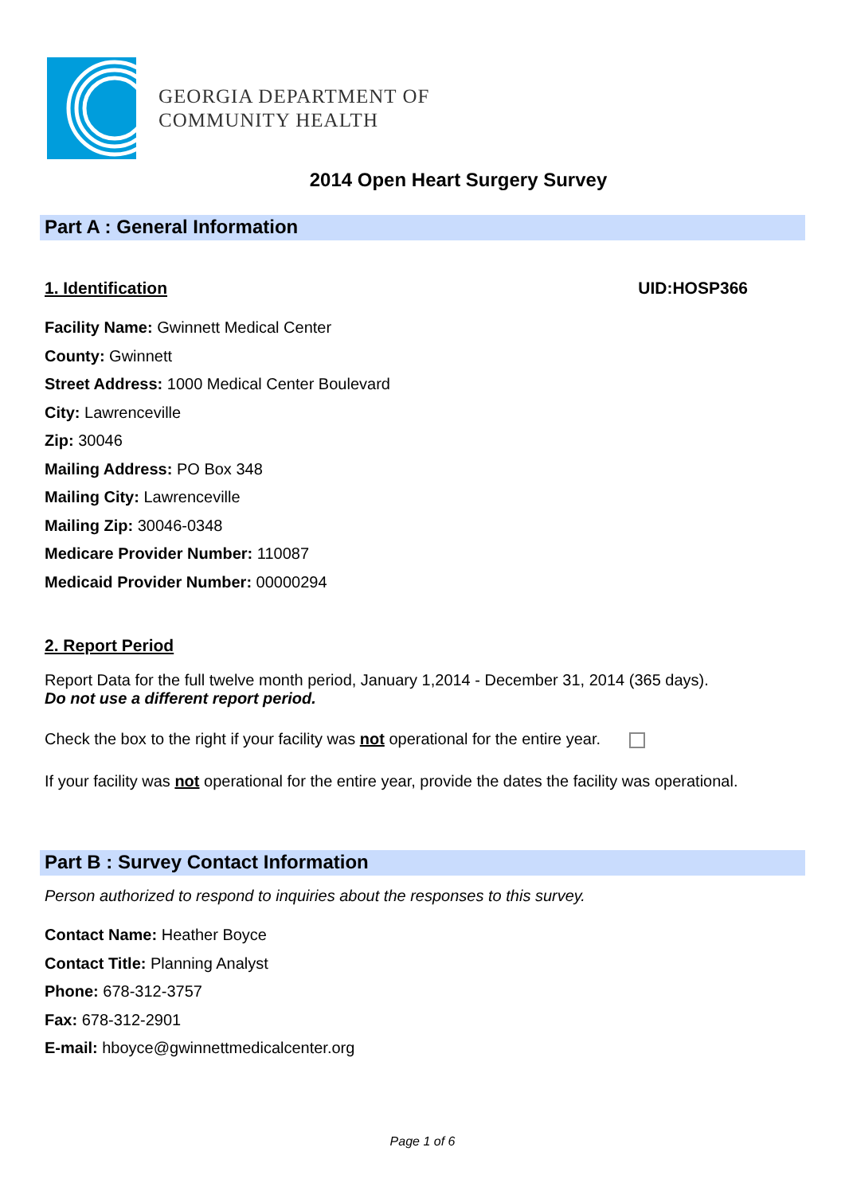GEORGIA DEPARTMENT OF
COMMUNITY HEALTH
2014 Open Heart Surgery Survey
Part A : General Information
1. Identification UID:HOSP366
Facility Name: Gwinnett Medical Center
County: Gwinnett
Street Address: 1000 Medical Center Boulevard
City: Lawrenceville
Zip: 30046
Mailing Address: PO Box 348
Mailing City: Lawrenceville
Mailing Zip: 30046-0348
Medicare Provider Number: 110087
Medicaid Provider Number: 00000294
2. Report Period
Report Data for the full twelve month period, January 1,2014 - December 31, 2014 (365 days).
Do not use a different report period.
Check the box to the right if your facility was not operational for the entire year.
If your facility was not operational for the entire year, provide the dates the facility was operational.
Part B : Survey Contact Information
Person authorized to respond to inquiries about the responses to this survey.
Contact Name: Heather Boyce
Contact Title: Planning Analyst
Phone: 678-312-3757
Fax: 678-312-2901
E-mail: hboyce@gwinnettmedicalcenter.org
Page 1 of 6